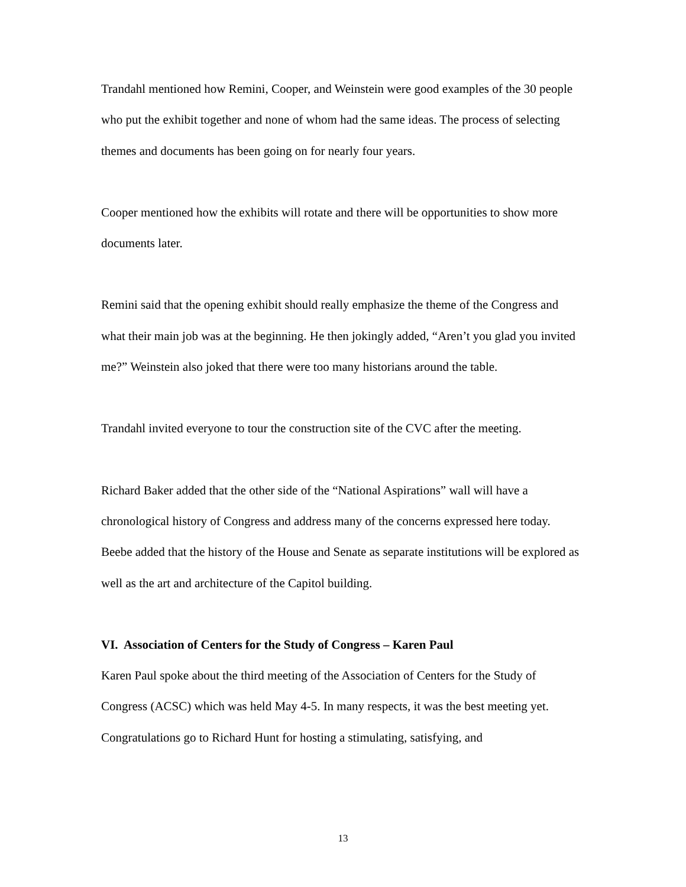Trandahl mentioned how Remini, Cooper, and Weinstein were good examples of the 30 people who put the exhibit together and none of whom had the same ideas. The process of selecting themes and documents has been going on for nearly four years.
Cooper mentioned how the exhibits will rotate and there will be opportunities to show more documents later.
Remini said that the opening exhibit should really emphasize the theme of the Congress and what their main job was at the beginning. He then jokingly added, “Aren’t you glad you invited me?” Weinstein also joked that there were too many historians around the table.
Trandahl invited everyone to tour the construction site of the CVC after the meeting.
Richard Baker added that the other side of the “National Aspirations” wall will have a chronological history of Congress and address many of the concerns expressed here today. Beebe added that the history of the House and Senate as separate institutions will be explored as well as the art and architecture of the Capitol building.
VI. Association of Centers for the Study of Congress – Karen Paul
Karen Paul spoke about the third meeting of the Association of Centers for the Study of Congress (ACSC) which was held May 4-5. In many respects, it was the best meeting yet. Congratulations go to Richard Hunt for hosting a stimulating, satisfying, and
13